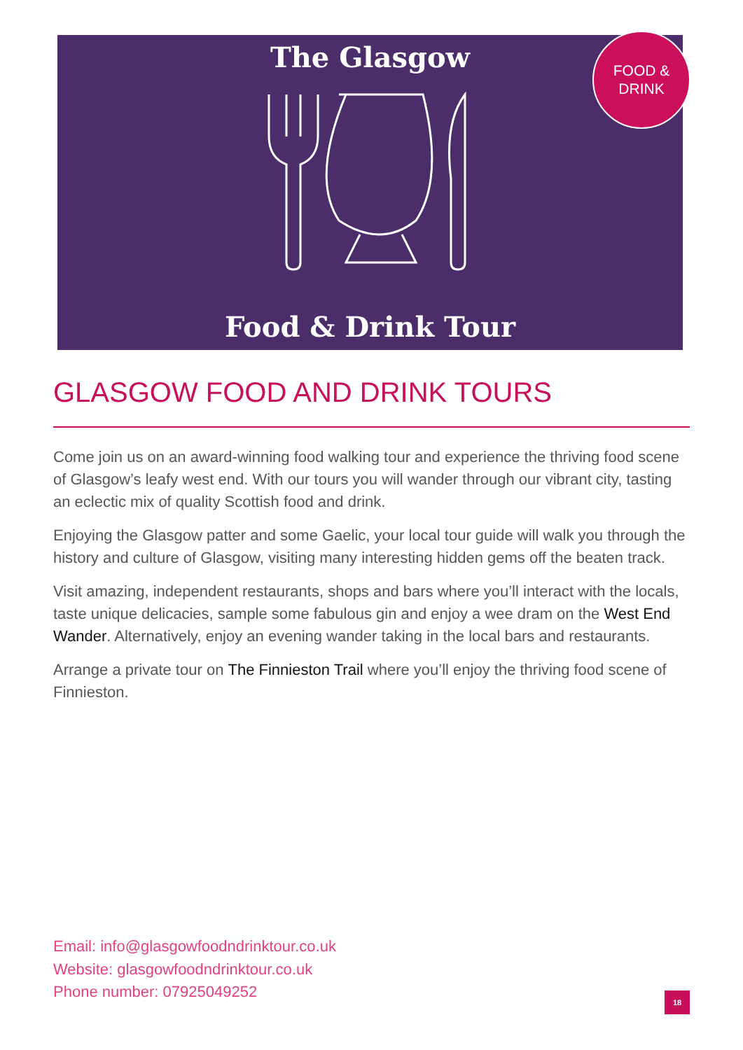The Glasgow
Food & Drink Tour
FOOD &
DRINK
GLASGOW FOOD AND DRINK TOURS
Come join us on an award-winning food walking tour and experience the thriving food scene of Glasgow’s leafy west end. With our tours you will wander through our vibrant city, tasting an eclectic mix of quality Scottish food and drink.
Enjoying the Glasgow patter and some Gaelic, your local tour guide will walk you through the history and culture of Glasgow, visiting many interesting hidden gems off the beaten track.
Visit amazing, independent restaurants, shops and bars where you’ll interact with the locals, taste unique delicacies, sample some fabulous gin and enjoy a wee dram on the West End Wander. Alternatively, enjoy an evening wander taking in the local bars and restaurants.
Arrange a private tour on The Finnieston Trail where you’ll enjoy the thriving food scene of Finnieston.
Email: info@glasgowfoodndrinktour.co.uk
Website: glasgowfoodndrinktour.co.uk
Phone number: 07925049252
18